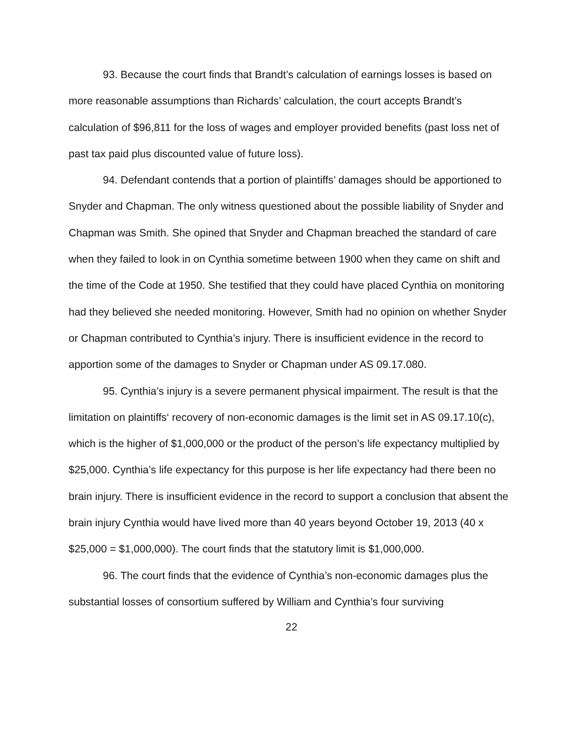93. Because the court finds that Brandt’s calculation of earnings losses is based on more reasonable assumptions than Richards’ calculation, the court accepts Brandt’s calculation of $96,811 for the loss of wages and employer provided benefits (past loss net of past tax paid plus discounted value of future loss).
94. Defendant contends that a portion of plaintiffs’ damages should be apportioned to Snyder and Chapman. The only witness questioned about the possible liability of Snyder and Chapman was Smith. She opined that Snyder and Chapman breached the standard of care when they failed to look in on Cynthia sometime between 1900 when they came on shift and the time of the Code at 1950. She testified that they could have placed Cynthia on monitoring had they believed she needed monitoring. However, Smith had no opinion on whether Snyder or Chapman contributed to Cynthia’s injury. There is insufficient evidence in the record to apportion some of the damages to Snyder or Chapman under AS 09.17.080.
95. Cynthia’s injury is a severe permanent physical impairment. The result is that the limitation on plaintiffs‘ recovery of non-economic damages is the limit set in AS 09.17.10(c), which is the higher of $1,000,000 or the product of the person’s life expectancy multiplied by $25,000. Cynthia’s life expectancy for this purpose is her life expectancy had there been no brain injury. There is insufficient evidence in the record to support a conclusion that absent the brain injury Cynthia would have lived more than 40 years beyond October 19, 2013 (40 x $25,000 = $1,000,000). The court finds that the statutory limit is $1,000,000.
96. The court finds that the evidence of Cynthia’s non-economic damages plus the substantial losses of consortium suffered by William and Cynthia’s four surviving
22